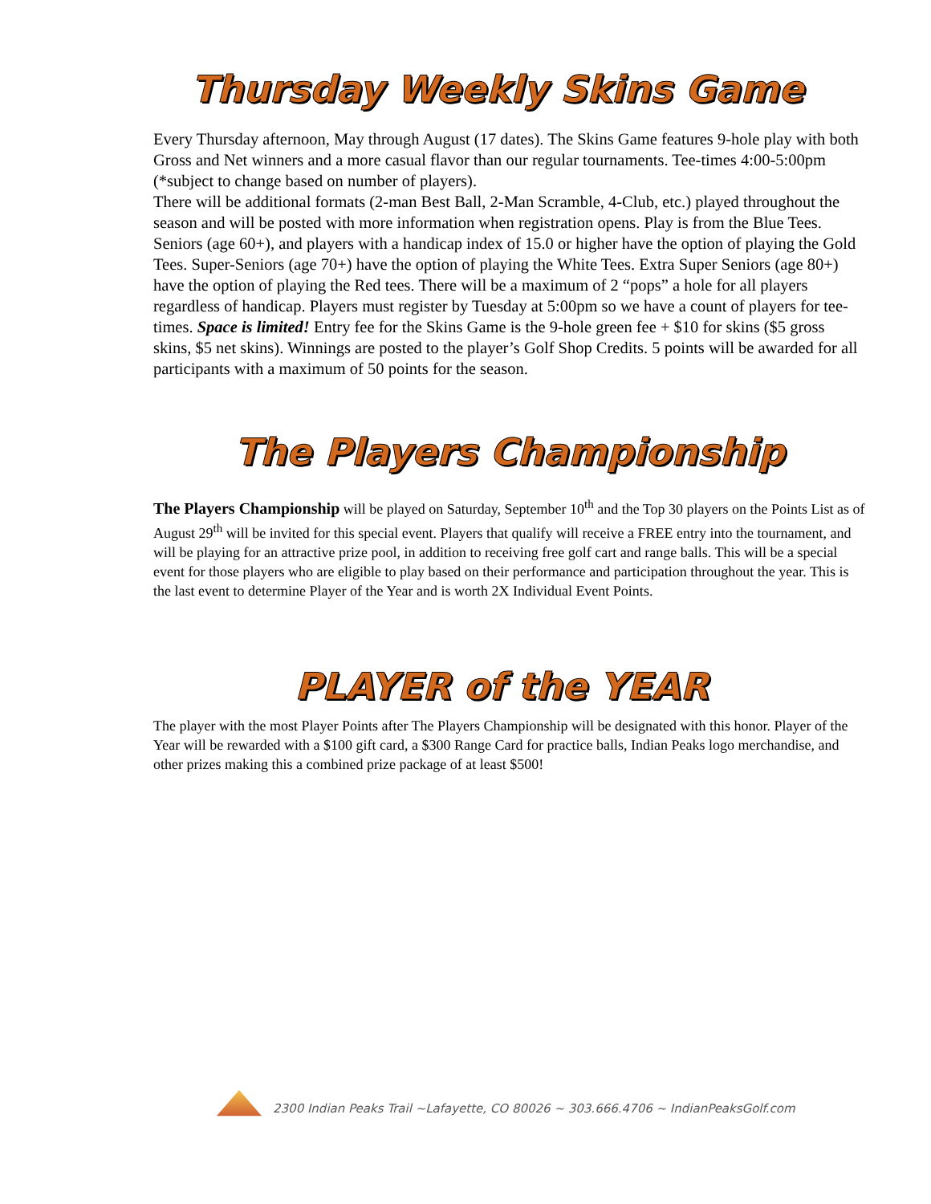Thursday Weekly Skins Game
Every Thursday afternoon, May through August (17 dates). The Skins Game features 9-hole play with both Gross and Net winners and a more casual flavor than our regular tournaments. Tee-times 4:00-5:00pm (*subject to change based on number of players).
There will be additional formats (2-man Best Ball, 2-Man Scramble, 4-Club, etc.) played throughout the season and will be posted with more information when registration opens. Play is from the Blue Tees. Seniors (age 60+), and players with a handicap index of 15.0 or higher have the option of playing the Gold Tees. Super-Seniors (age 70+) have the option of playing the White Tees. Extra Super Seniors (age 80+) have the option of playing the Red tees. There will be a maximum of 2 “pops” a hole for all players regardless of handicap. Players must register by Tuesday at 5:00pm so we have a count of players for tee-times. Space is limited! Entry fee for the Skins Game is the 9-hole green fee + $10 for skins ($5 gross skins, $5 net skins). Winnings are posted to the player’s Golf Shop Credits. 5 points will be awarded for all participants with a maximum of 50 points for the season.
The Players Championship
The Players Championship will be played on Saturday, September 10<sup>th</sup> and the Top 30 players on the Points List as of August 29<sup>th</sup> will be invited for this special event. Players that qualify will receive a FREE entry into the tournament, and will be playing for an attractive prize pool, in addition to receiving free golf cart and range balls. This will be a special event for those players who are eligible to play based on their performance and participation throughout the year. This is the last event to determine Player of the Year and is worth 2X Individual Event Points.
PLAYER of the YEAR
The player with the most Player Points after The Players Championship will be designated with this honor. Player of the Year will be rewarded with a $100 gift card, a $300 Range Card for practice balls, Indian Peaks logo merchandise, and other prizes making this a combined prize package of at least $500!
2300 Indian Peaks Trail ~Lafayette, CO 80026 ~ 303.666.4706 ~ IndianPeaksGolf.com